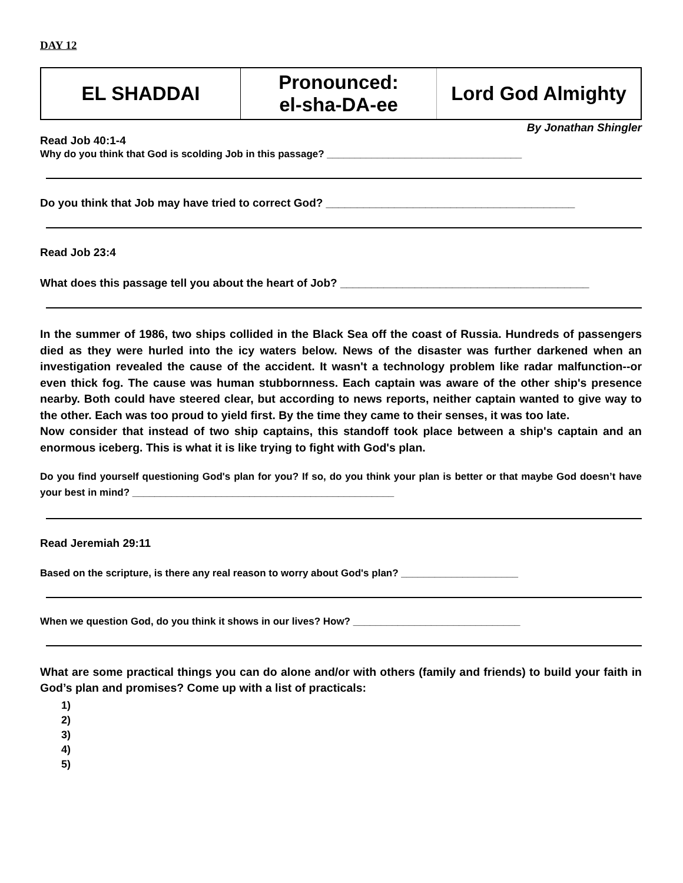DAY 12
| EL SHADDAI | Pronounced: el-sha-DA-ee | Lord God Almighty |
By Jonathan Shingler
Read Job 40:1-4
Why do you think that God is scolding Job in this passage? ___________________________________
Do you think that Job may have tried to correct God? ________________________________________
Read Job 23:4
What does this passage tell you about the heart of Job? ________________________________________
In the summer of 1986, two ships collided in the Black Sea off the coast of Russia. Hundreds of passengers died as they were hurled into the icy waters below. News of the disaster was further darkened when an investigation revealed the cause of the accident. It wasn't a technology problem like radar malfunction--or even thick fog. The cause was human stubbornness. Each captain was aware of the other ship's presence nearby. Both could have steered clear, but according to news reports, neither captain wanted to give way to the other. Each was too proud to yield first. By the time they came to their senses, it was too late.
Now consider that instead of two ship captains, this standoff took place between a ship's captain and an enormous iceberg. This is what it is like trying to fight with God's plan.
Do you find yourself questioning God's plan for you? If so, do you think your plan is better or that maybe God doesn’t have your best in mind? _______________________________________________
Read Jeremiah 29:11
Based on the scripture, is there any real reason to worry about God's plan? _____________________
When we question God, do you think it shows in our lives? How? ______________________________
What are some practical things you can do alone and/or with others (family and friends) to build your faith in God’s plan and promises? Come up with a list of practicals:
1)
2)
3)
4)
5)